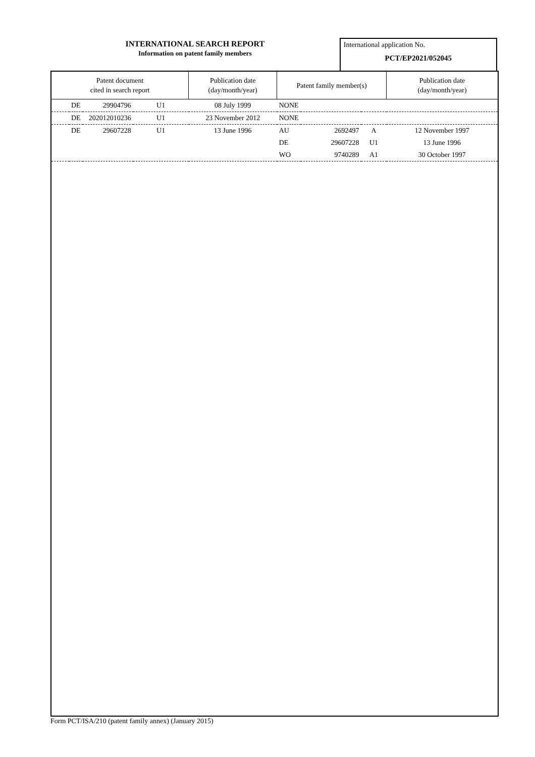INTERNATIONAL SEARCH REPORT
Information on patent family members
International application No.
PCT/EP2021/052045
| Patent document cited in search report | | | | Publication date (day/month/year) | Patent family member(s) | | | Publication date (day/month/year) |
| --- | --- | --- | --- | --- | --- | --- | --- | --- |
| | DE | 29904796 | U1 | 08 July 1999 | NONE | | | |
| | DE | 202012010236 | U1 | 23 November 2012 | NONE | | | |
| | DE | 29607228 | U1 | 13 June 1996 | AU | 2692497 | A | 12 November 1997 |
| | | | | | DE | 29607228 | U1 | 13 June 1996 |
| | | | | | WO | 9740289 | A1 | 30 October 1997 |
Form PCT/ISA/210 (patent family annex) (January 2015)